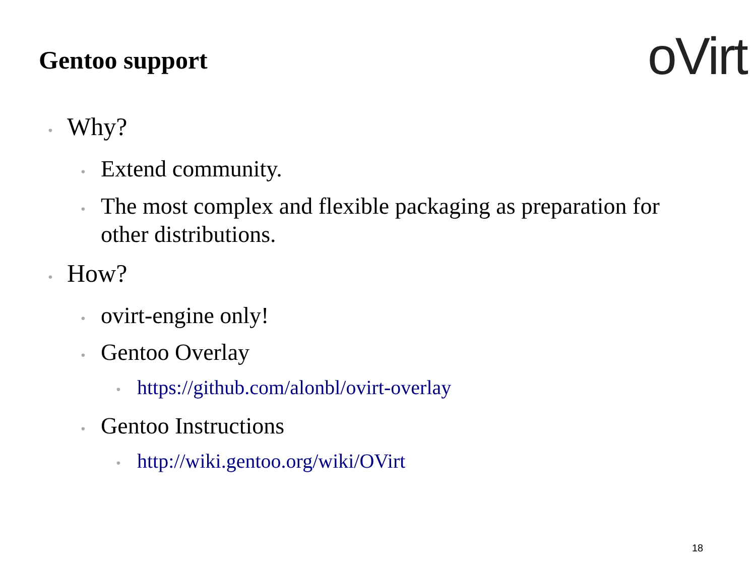Gentoo support oVirt
• Why?
• Extend community.
• The most complex and flexible packaging as preparation for
other distributions.
• How?
• ovirt-engine only!
• Gentoo Overlay
• https://github.com/alonbl/ovirt-overlay
• Gentoo Instructions
• http://wiki.gentoo.org/wiki/OVirt
18